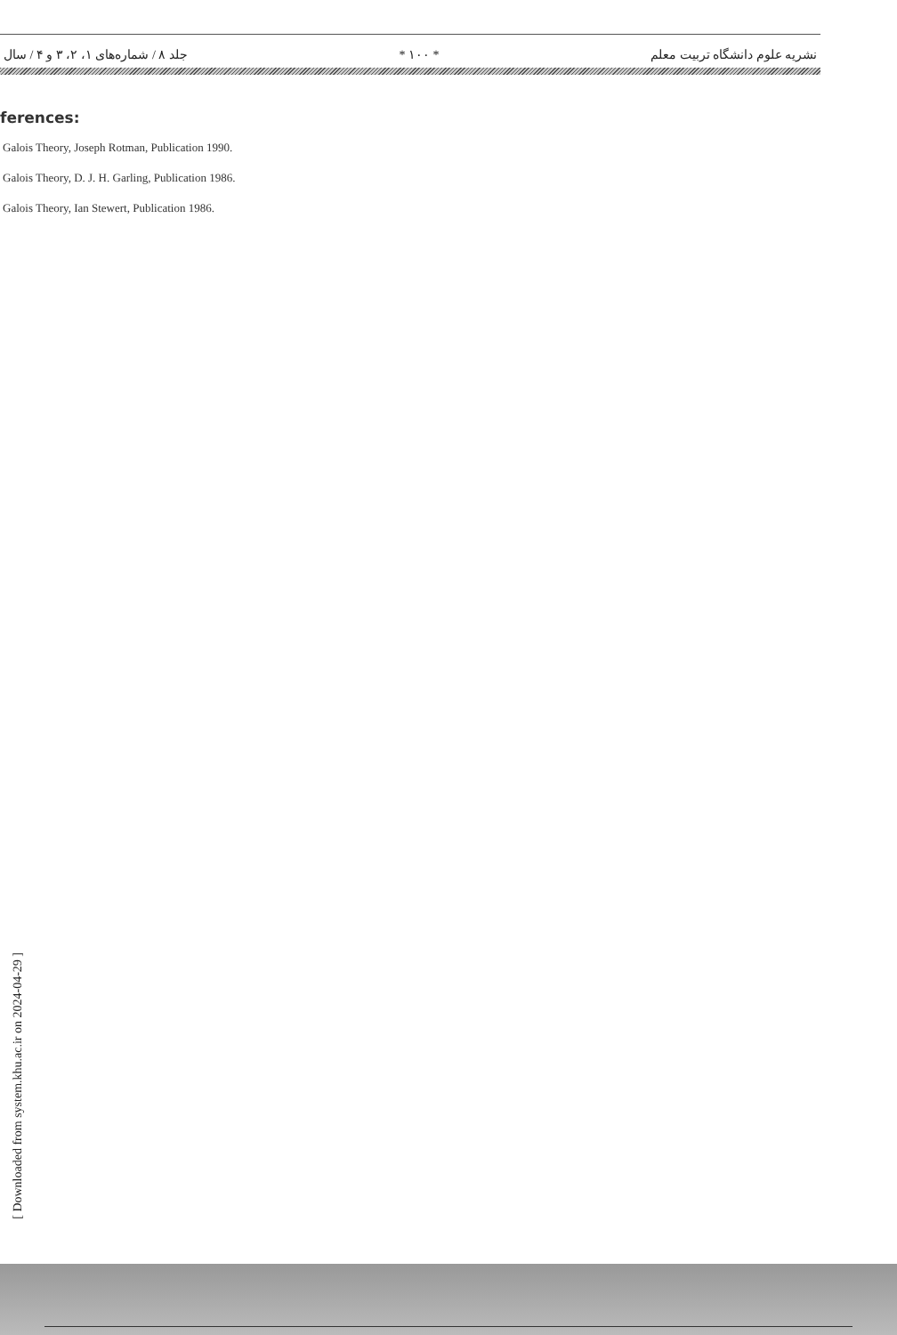جلد ۸ / شماره‌های ۱، ۲، ۳ و ۴ / سال * ۱۰۰ * نشریه علوم دانشگاه تربیت معلم
ferences:
Galois Theory, Joseph Rotman, Publication 1990.
Galois Theory, D. J. H. Garling, Publication 1986.
Galois Theory, Ian Stewert, Publication 1986.
[ Downloaded from system.khu.ac.ir on 2024-04-29 ]